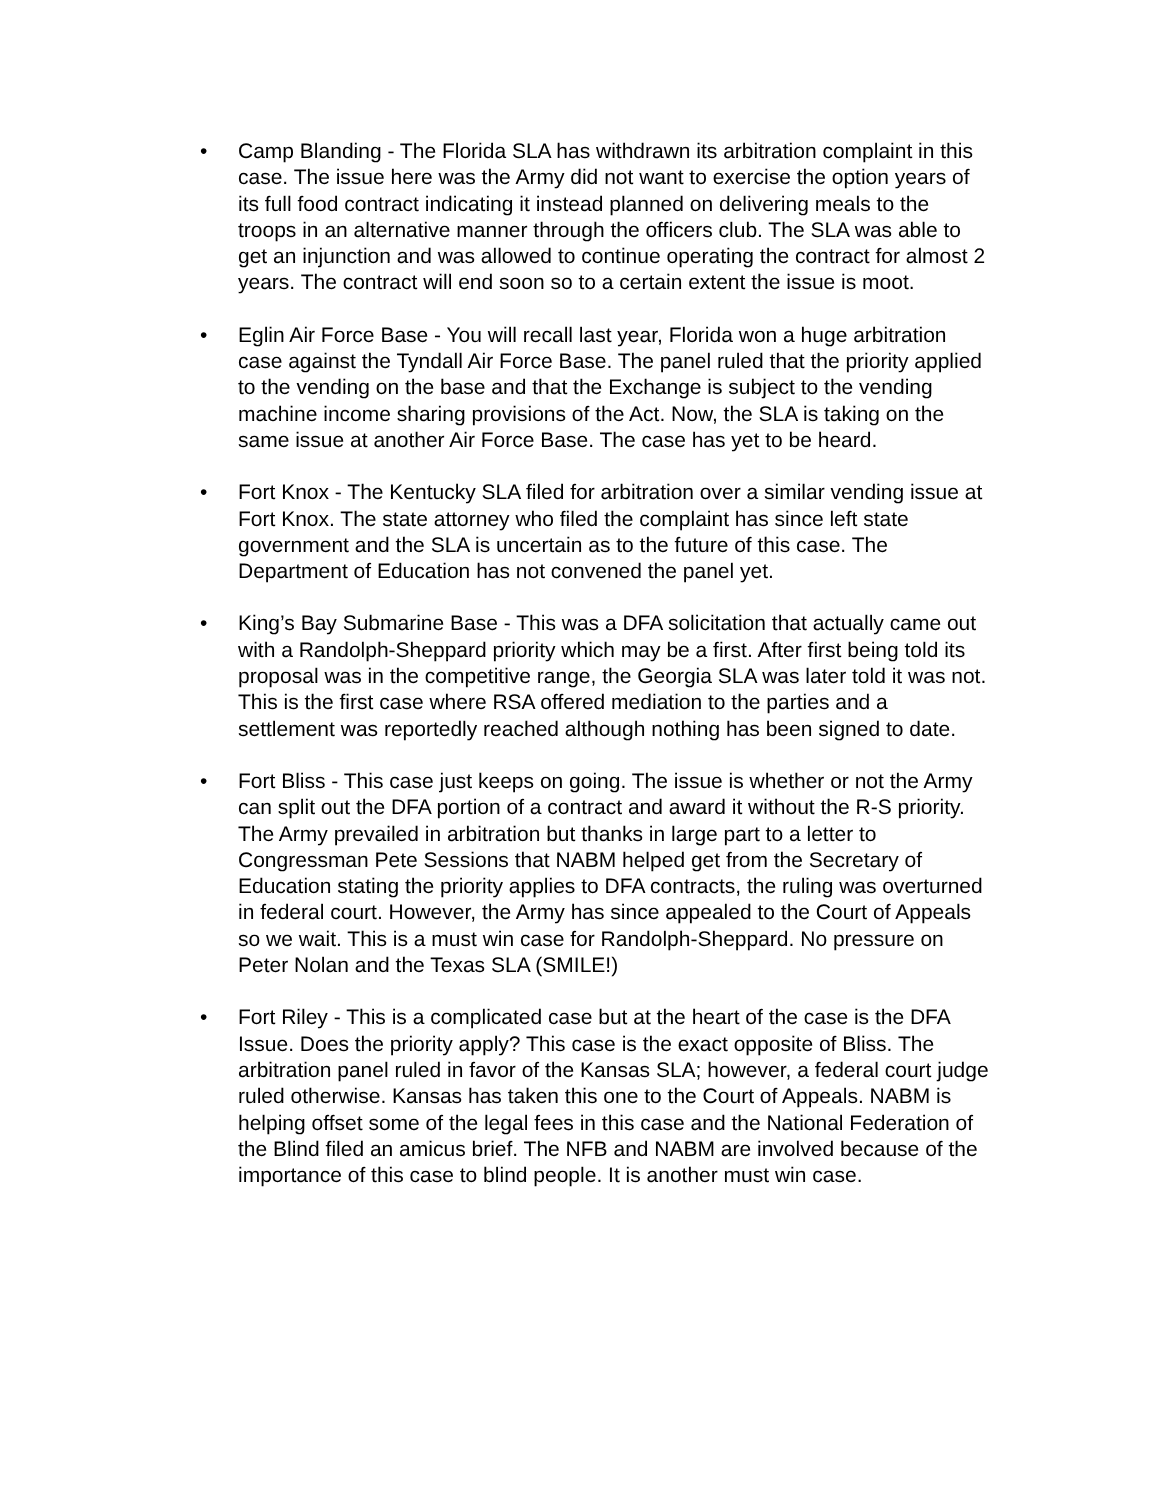• Camp Blanding - The Florida SLA has withdrawn its arbitration complaint in this case. The issue here was the Army did not want to exercise the option years of its full food contract indicating it instead planned on delivering meals to the troops in an alternative manner through the officers club. The SLA was able to get an injunction and was allowed to continue operating the contract for almost 2 years. The contract will end soon so to a certain extent the issue is moot.
• Eglin Air Force Base - You will recall last year, Florida won a huge arbitration case against the Tyndall Air Force Base. The panel ruled that the priority applied to the vending on the base and that the Exchange is subject to the vending machine income sharing provisions of the Act. Now, the SLA is taking on the same issue at another Air Force Base. The case has yet to be heard.
• Fort Knox - The Kentucky SLA filed for arbitration over a similar vending issue at Fort Knox. The state attorney who filed the complaint has since left state government and the SLA is uncertain as to the future of this case. The Department of Education has not convened the panel yet.
• King’s Bay Submarine Base - This was a DFA solicitation that actually came out with a Randolph-Sheppard priority which may be a first. After first being told its proposal was in the competitive range, the Georgia SLA was later told it was not. This is the first case where RSA offered mediation to the parties and a settlement was reportedly reached although nothing has been signed to date.
• Fort Bliss - This case just keeps on going. The issue is whether or not the Army can split out the DFA portion of a contract and award it without the R-S priority. The Army prevailed in arbitration but thanks in large part to a letter to Congressman Pete Sessions that NABM helped get from the Secretary of Education stating the priority applies to DFA contracts, the ruling was overturned in federal court. However, the Army has since appealed to the Court of Appeals so we wait. This is a must win case for Randolph-Sheppard. No pressure on Peter Nolan and the Texas SLA (SMILE!)
• Fort Riley - This is a complicated case but at the heart of the case is the DFA Issue. Does the priority apply? This case is the exact opposite of Bliss. The arbitration panel ruled in favor of the Kansas SLA; however, a federal court judge ruled otherwise. Kansas has taken this one to the Court of Appeals. NABM is helping offset some of the legal fees in this case and the National Federation of the Blind filed an amicus brief. The NFB and NABM are involved because of the importance of this case to blind people. It is another must win case.